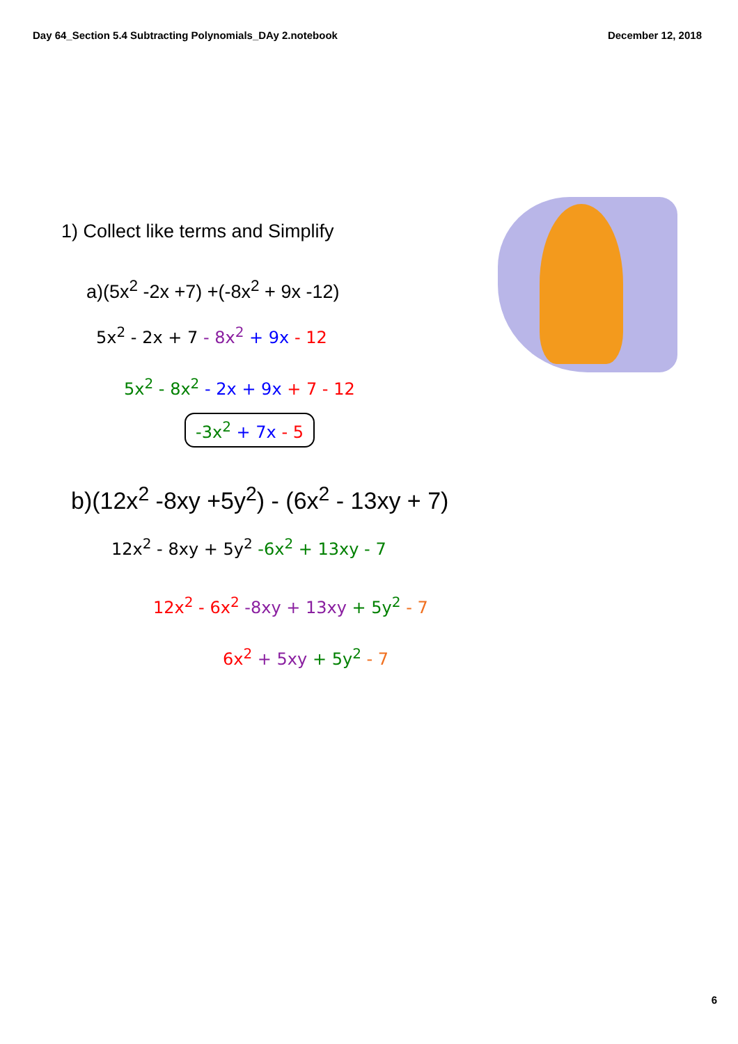Day 64_Section 5.4 Subtracting Polynomials_DAy 2.notebook December 12, 2018
1) Collect like terms and Simplify
a)(5x<sup>2</sup> -2x +7) +(-8x<sup>2</sup> + 9x -12)
5x<sup>2</sup> - 2x + 7 - 8x<sup>2</sup> + 9x - 12
5x<sup>2</sup> - 8x<sup>2</sup> - 2x + 9x + 7 - 12
-3x<sup>2</sup> + 7x - 5
b)(12x<sup>2</sup> -8xy +5y<sup>2</sup>) - (6x<sup>2</sup> - 13xy + 7)
12x<sup>2</sup> - 8xy + 5y<sup>2</sup> -6x<sup>2</sup> + 13xy - 7
12x<sup>2</sup> - 6x<sup>2</sup> -8xy + 13xy + 5y<sup>2</sup> - 7
6x<sup>2</sup> + 5xy + 5y<sup>2</sup> - 7
6